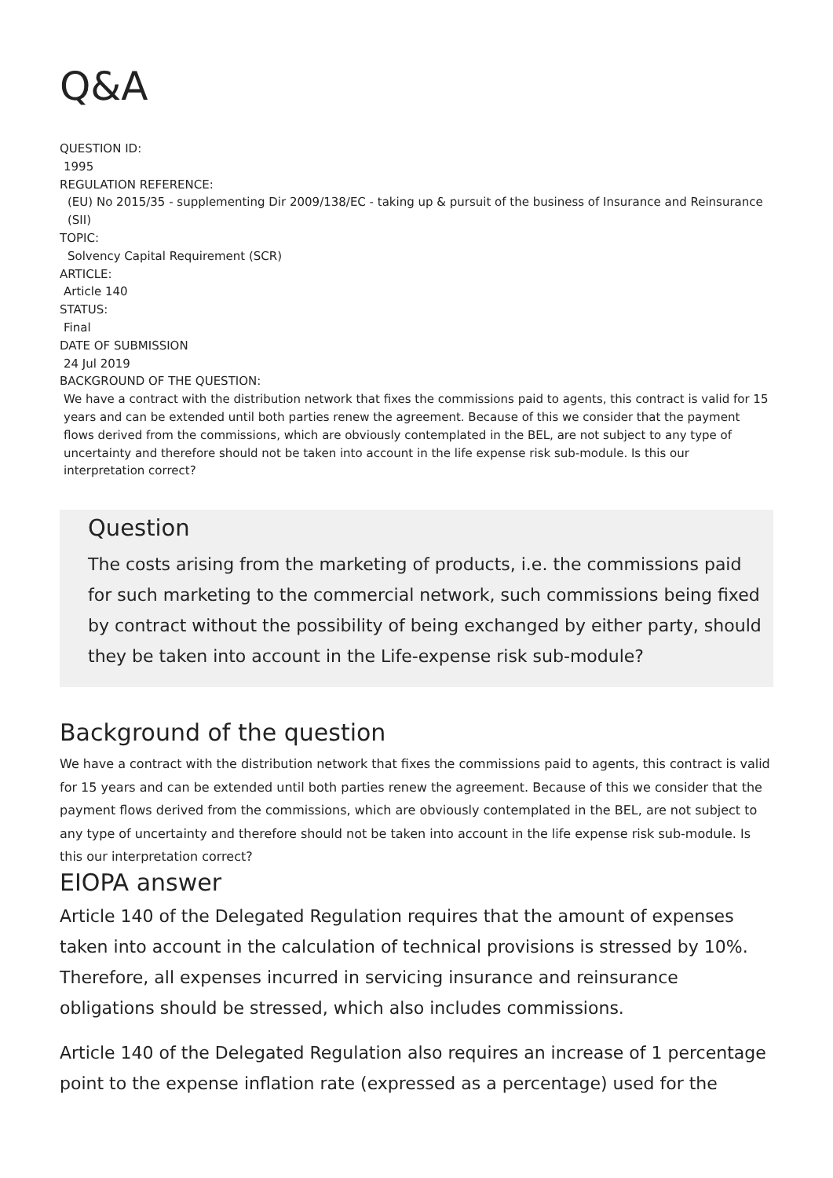Q&A
QUESTION ID:
1995
REGULATION REFERENCE:
(EU) No 2015/35 - supplementing Dir 2009/138/EC - taking up & pursuit of the business of Insurance and Reinsurance (SII)
TOPIC:
Solvency Capital Requirement (SCR)
ARTICLE:
Article 140
STATUS:
Final
DATE OF SUBMISSION
24 Jul 2019
BACKGROUND OF THE QUESTION:
We have a contract with the distribution network that fixes the commissions paid to agents, this contract is valid for 15 years and can be extended until both parties renew the agreement. Because of this we consider that the payment flows derived from the commissions, which are obviously contemplated in the BEL, are not subject to any type of uncertainty and therefore should not be taken into account in the life expense risk sub-module. Is this our interpretation correct?
Question
The costs arising from the marketing of products, i.e. the commissions paid for such marketing to the commercial network, such commissions being fixed by contract without the possibility of being exchanged by either party, should they be taken into account in the Life-expense risk sub-module?
Background of the question
We have a contract with the distribution network that fixes the commissions paid to agents, this contract is valid for 15 years and can be extended until both parties renew the agreement. Because of this we consider that the payment flows derived from the commissions, which are obviously contemplated in the BEL, are not subject to any type of uncertainty and therefore should not be taken into account in the life expense risk sub-module. Is this our interpretation correct?
EIOPA answer
Article 140 of the Delegated Regulation requires that the amount of expenses taken into account in the calculation of technical provisions is stressed by 10%. Therefore, all expenses incurred in servicing insurance and reinsurance obligations should be stressed, which also includes commissions.
Article 140 of the Delegated Regulation also requires an increase of 1 percentage point to the expense inflation rate (expressed as a percentage) used for the